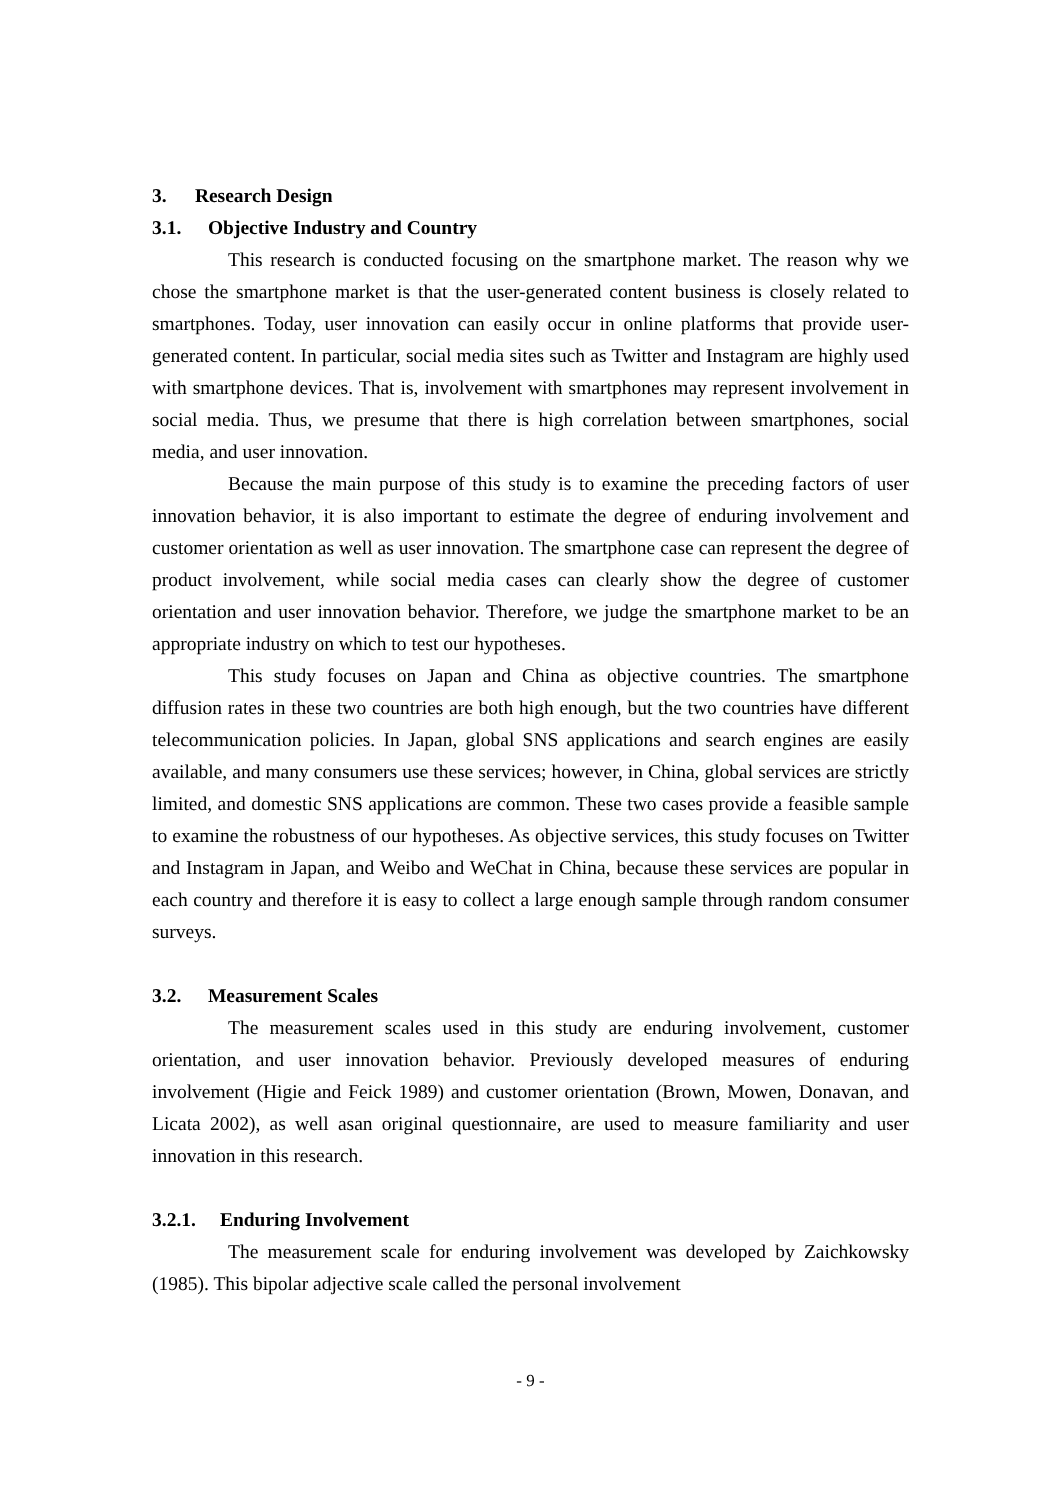3. Research Design
3.1. Objective Industry and Country
This research is conducted focusing on the smartphone market. The reason why we chose the smartphone market is that the user-generated content business is closely related to smartphones. Today, user innovation can easily occur in online platforms that provide user-generated content. In particular, social media sites such as Twitter and Instagram are highly used with smartphone devices. That is, involvement with smartphones may represent involvement in social media. Thus, we presume that there is high correlation between smartphones, social media, and user innovation.
Because the main purpose of this study is to examine the preceding factors of user innovation behavior, it is also important to estimate the degree of enduring involvement and customer orientation as well as user innovation. The smartphone case can represent the degree of product involvement, while social media cases can clearly show the degree of customer orientation and user innovation behavior. Therefore, we judge the smartphone market to be an appropriate industry on which to test our hypotheses.
This study focuses on Japan and China as objective countries. The smartphone diffusion rates in these two countries are both high enough, but the two countries have different telecommunication policies. In Japan, global SNS applications and search engines are easily available, and many consumers use these services; however, in China, global services are strictly limited, and domestic SNS applications are common. These two cases provide a feasible sample to examine the robustness of our hypotheses. As objective services, this study focuses on Twitter and Instagram in Japan, and Weibo and WeChat in China, because these services are popular in each country and therefore it is easy to collect a large enough sample through random consumer surveys.
3.2. Measurement Scales
The measurement scales used in this study are enduring involvement, customer orientation, and user innovation behavior. Previously developed measures of enduring involvement (Higie and Feick 1989) and customer orientation (Brown, Mowen, Donavan, and Licata 2002), as well asan original questionnaire, are used to measure familiarity and user innovation in this research.
3.2.1. Enduring Involvement
The measurement scale for enduring involvement was developed by Zaichkowsky (1985). This bipolar adjective scale called the personal involvement
- 9 -